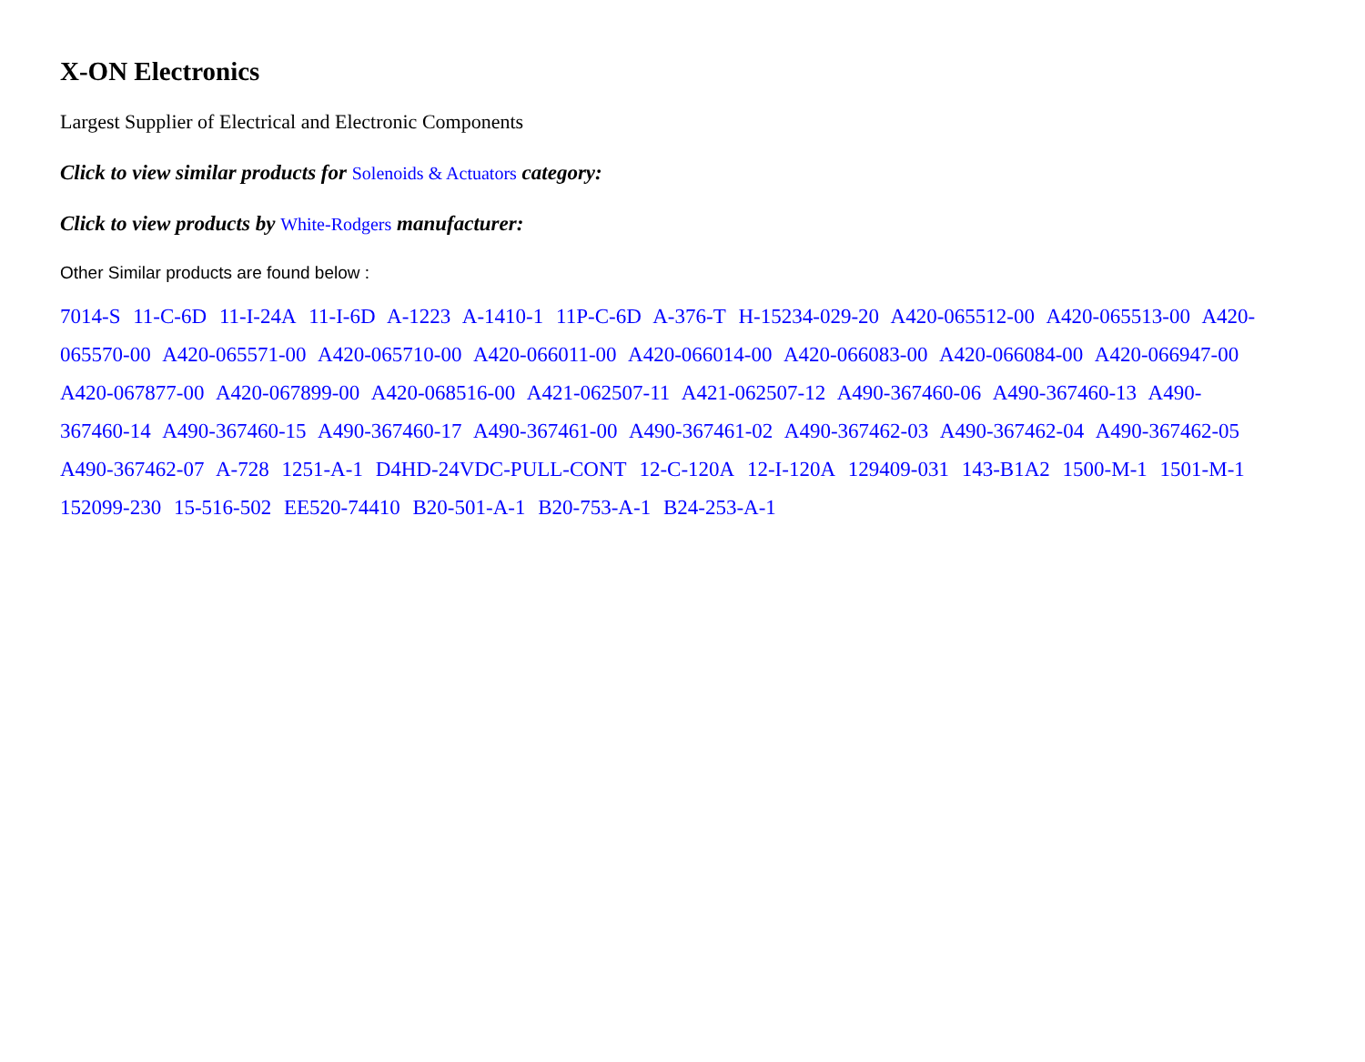X-ON Electronics
Largest Supplier of Electrical and Electronic Components
Click to view similar products for Solenoids & Actuators category:
Click to view products by White-Rodgers manufacturer:
Other Similar products are found below :
7014-S 11-C-6D 11-I-24A 11-I-6D A-1223 A-1410-1 11P-C-6D A-376-T H-15234-029-20 A420-065512-00 A420-065513-00 A420-065570-00 A420-065571-00 A420-065710-00 A420-066011-00 A420-066014-00 A420-066083-00 A420-066084-00 A420-066947-00 A420-067877-00 A420-067899-00 A420-068516-00 A421-062507-11 A421-062507-12 A490-367460-06 A490-367460-13 A490-367460-14 A490-367460-15 A490-367460-17 A490-367461-00 A490-367461-02 A490-367462-03 A490-367462-04 A490-367462-05 A490-367462-07 A-728 1251-A-1 D4HD-24VDC-PULL-CONT 12-C-120A 12-I-120A 129409-031 143-B1A2 1500-M-1 1501-M-1 152099-230 15-516-502 EE520-74410 B20-501-A-1 B20-753-A-1 B24-253-A-1